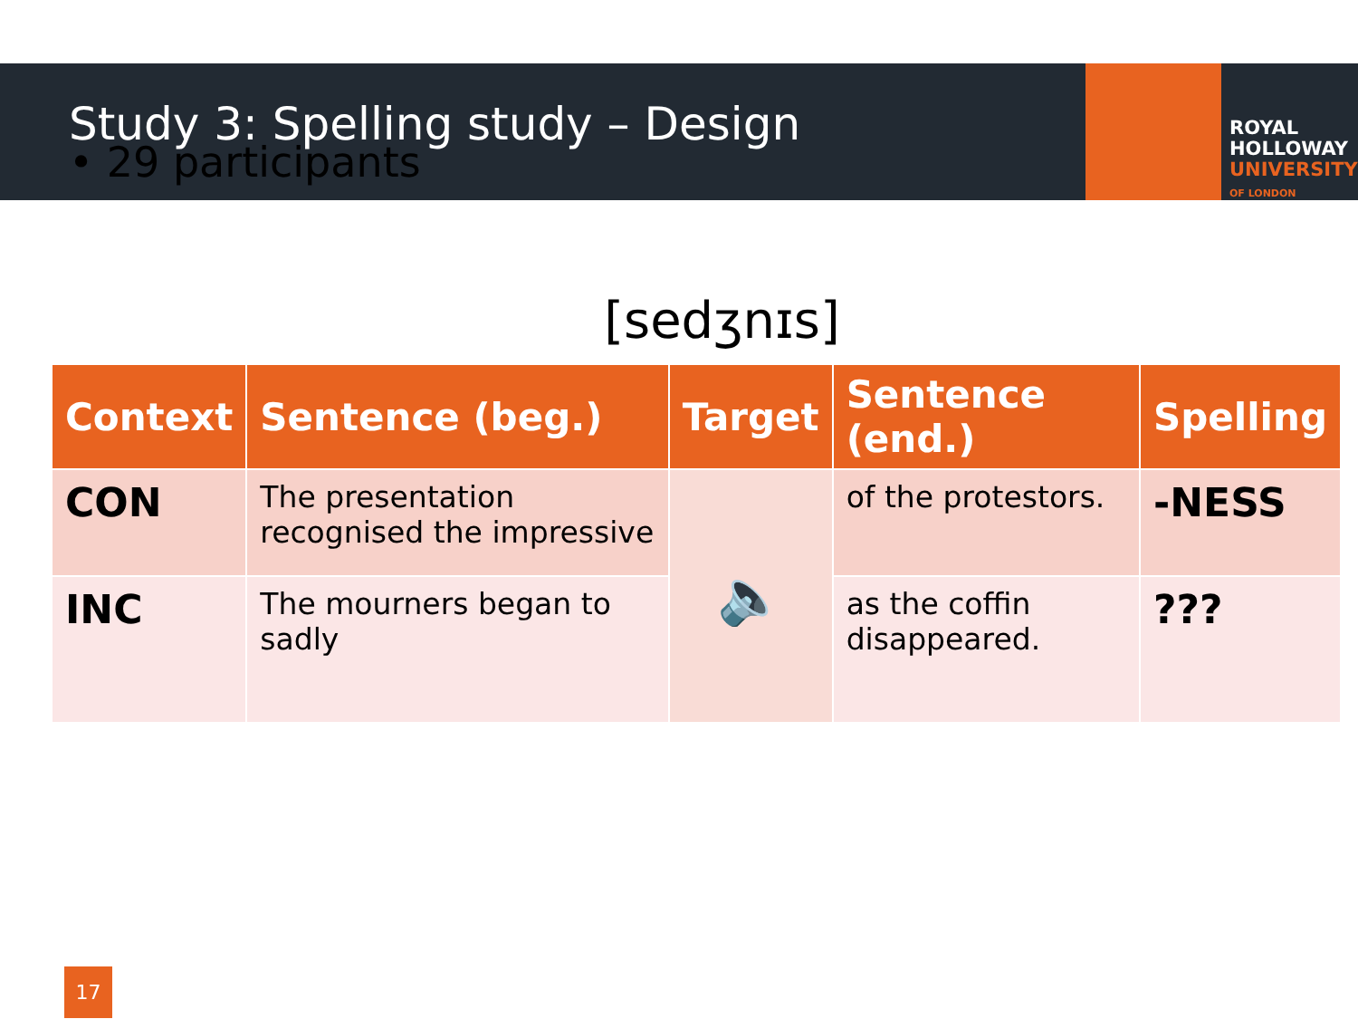Study 3: Spelling study – Design
ROYAL
HOLLOWAY
UNIVERSITY
OF LONDON
• 29 participants
[sedʒnɪs]
| Context | Sentence (beg.) | Target | Sentence (end.) | Spelling |
| --- | --- | --- | --- | --- |
| CON | The presentation recognised the impressive | 🔈 | of the protestors. | -NESS |
| INC | The mourners began to sadly | | as the coffin disappeared. | ??? |
17